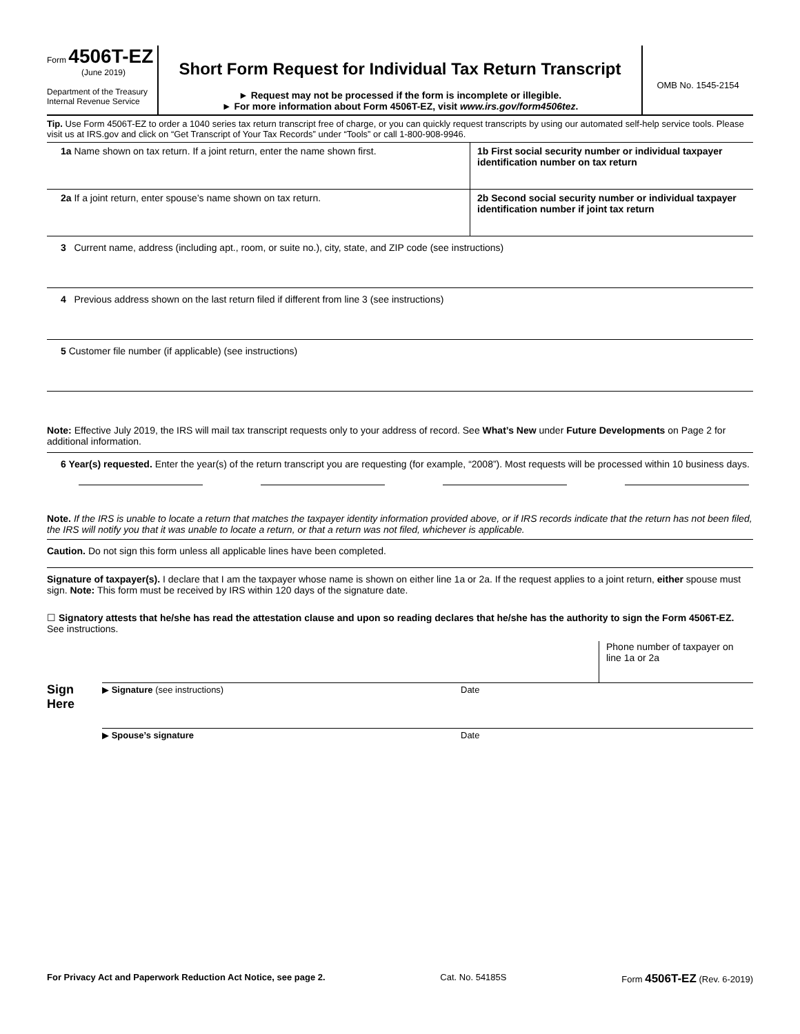Form 4506T-EZ
(June 2019)
Department of the Treasury
Internal Revenue Service
Short Form Request for Individual Tax Return Transcript
► Request may not be processed if the form is incomplete or illegible.
► For more information about Form 4506T-EZ, visit www.irs.gov/form4506tez.
OMB No. 1545-2154
Tip. Use Form 4506T-EZ to order a 1040 series tax return transcript free of charge, or you can quickly request transcripts by using our automated self-help service tools. Please visit us at IRS.gov and click on “Get Transcript of Your Tax Records” under “Tools” or call 1-800-908-9946.
1a Name shown on tax return. If a joint return, enter the name shown first.
1b First social security number or individual taxpayer identification number on tax return
2a If a joint return, enter spouse’s name shown on tax return.
2b Second social security number or individual taxpayer identification number if joint tax return
3 Current name, address (including apt., room, or suite no.), city, state, and ZIP code (see instructions)
4 Previous address shown on the last return filed if different from line 3 (see instructions)
5 Customer file number (if applicable) (see instructions)
Note: Effective July 2019, the IRS will mail tax transcript requests only to your address of record. See What’s New under Future Developments on Page 2 for additional information.
6 Year(s) requested. Enter the year(s) of the return transcript you are requesting (for example, “2008”). Most requests will be processed within 10 business days.
Note. If the IRS is unable to locate a return that matches the taxpayer identity information provided above, or if IRS records indicate that the return has not been filed, the IRS will notify you that it was unable to locate a return, or that a return was not filed, whichever is applicable.
Caution. Do not sign this form unless all applicable lines have been completed.
Signature of taxpayer(s). I declare that I am the taxpayer whose name is shown on either line 1a or 2a. If the request applies to a joint return, either spouse must sign. Note: This form must be received by IRS within 120 days of the signature date.
☐ Signatory attests that he/she has read the attestation clause and upon so reading declares that he/she has the authority to sign the Form 4506T-EZ. See instructions.
Sign
Here
Phone number of taxpayer on line 1a or 2a
▶ Signature (see instructions) Date
▶ Spouse’s signature Date
For Privacy Act and Paperwork Reduction Act Notice, see page 2. Cat. No. 54185S Form 4506T-EZ (Rev. 6-2019)